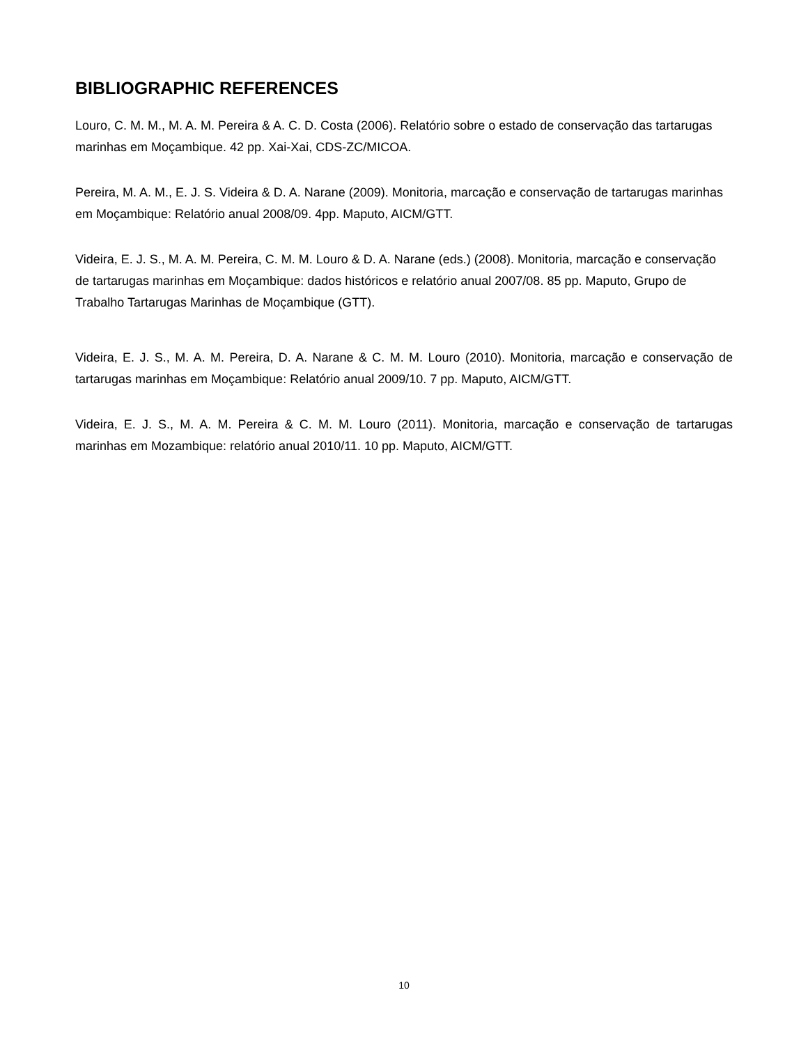BIBLIOGRAPHIC REFERENCES
Louro, C. M. M., M. A. M. Pereira & A. C. D. Costa (2006). Relatório sobre o estado de conservação das tartarugas marinhas em Moçambique. 42 pp. Xai-Xai, CDS-ZC/MICOA.
Pereira, M. A. M., E. J. S. Videira & D. A. Narane (2009). Monitoria, marcação e conservação de tartarugas marinhas em Moçambique: Relatório anual 2008/09. 4pp. Maputo, AICM/GTT.
Videira, E. J. S., M. A. M. Pereira, C. M. M. Louro & D. A. Narane (eds.) (2008). Monitoria, marcação e conservação de tartarugas marinhas em Moçambique: dados históricos e relatório anual 2007/08. 85 pp. Maputo, Grupo de Trabalho Tartarugas Marinhas de Moçambique (GTT).
Videira, E. J. S., M. A. M. Pereira, D. A. Narane & C. M. M. Louro (2010). Monitoria, marcação e conservação de tartarugas marinhas em Moçambique: Relatório anual 2009/10. 7 pp. Maputo, AICM/GTT.
Videira, E. J. S., M. A. M. Pereira & C. M. M. Louro (2011). Monitoria, marcação e conservação de tartarugas marinhas em Mozambique: relatório anual 2010/11. 10 pp. Maputo, AICM/GTT.
10